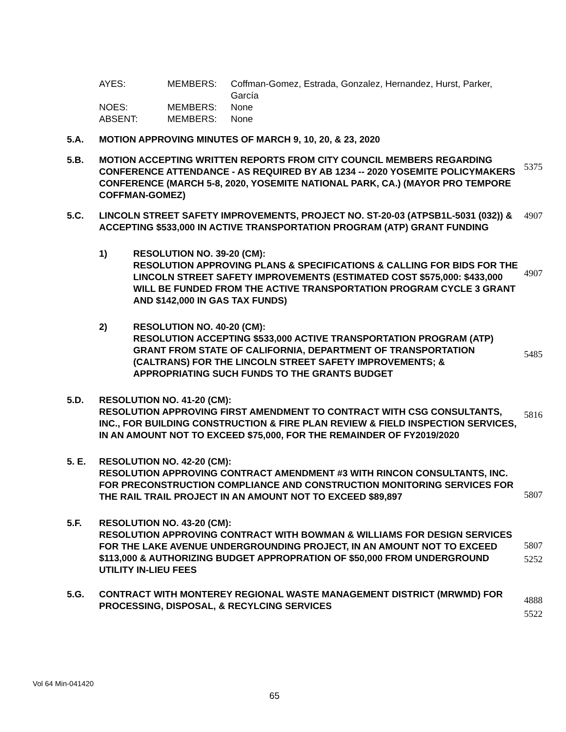| AYES: | MEMBERS: | Coffman-Gomez, Estrada, Gonzalez, Hernandez, Hurst, Parker, García |
| NOES: | MEMBERS: | None |
| ABSENT: | MEMBERS: | None |
5.A. MOTION APPROVING MINUTES OF MARCH 9, 10, 20, & 23, 2020
5.B. MOTION ACCEPTING WRITTEN REPORTS FROM CITY COUNCIL MEMBERS REGARDING CONFERENCE ATTENDANCE - AS REQUIRED BY AB 1234 -- 2020 YOSEMITE POLICYMAKERS CONFERENCE (MARCH 5-8, 2020, YOSEMITE NATIONAL PARK, CA.) (MAYOR PRO TEMPORE COFFMAN-GOMEZ)
5375
5.C. LINCOLN STREET SAFETY IMPROVEMENTS, PROJECT NO. ST-20-03 (ATPSB1L-5031 (032)) & ACCEPTING $533,000 IN ACTIVE TRANSPORTATION PROGRAM (ATP) GRANT FUNDING
4907
1) RESOLUTION NO. 39-20 (CM):
RESOLUTION APPROVING PLANS & SPECIFICATIONS & CALLING FOR BIDS FOR THE LINCOLN STREET SAFETY IMPROVEMENTS (ESTIMATED COST $575,000: $433,000 WILL BE FUNDED FROM THE ACTIVE TRANSPORTATION PROGRAM CYCLE 3 GRANT AND $142,000 IN GAS TAX FUNDS)
4907
2) RESOLUTION NO. 40-20 (CM):
RESOLUTION ACCEPTING $533,000 ACTIVE TRANSPORTATION PROGRAM (ATP) GRANT FROM STATE OF CALIFORNIA, DEPARTMENT OF TRANSPORTATION (CALTRANS) FOR THE LINCOLN STREET SAFETY IMPROVEMENTS; & APPROPRIATING SUCH FUNDS TO THE GRANTS BUDGET
5485
5.D. RESOLUTION NO. 41-20 (CM):
RESOLUTION APPROVING FIRST AMENDMENT TO CONTRACT WITH CSG CONSULTANTS, INC., FOR BUILDING CONSTRUCTION & FIRE PLAN REVIEW & FIELD INSPECTION SERVICES, IN AN AMOUNT NOT TO EXCEED $75,000, FOR THE REMAINDER OF FY2019/2020
5816
5. E. RESOLUTION NO. 42-20 (CM):
RESOLUTION APPROVING CONTRACT AMENDMENT #3 WITH RINCON CONSULTANTS, INC. FOR PRECONSTRUCTION COMPLIANCE AND CONSTRUCTION MONITORING SERVICES FOR THE RAIL TRAIL PROJECT IN AN AMOUNT NOT TO EXCEED $89,897
5807
5.F. RESOLUTION NO. 43-20 (CM):
RESOLUTION APPROVING CONTRACT WITH BOWMAN & WILLIAMS FOR DESIGN SERVICES FOR THE LAKE AVENUE UNDERGROUNDING PROJECT, IN AN AMOUNT NOT TO EXCEED $113,000 & AUTHORIZING BUDGET APPROPRATION OF $50,000 FROM UNDERGROUND UTILITY IN-LIEU FEES
5807
5252
5.G. CONTRACT WITH MONTEREY REGIONAL WASTE MANAGEMENT DISTRICT (MRWMD) FOR PROCESSING, DISPOSAL, & RECYLCING SERVICES
4888
5522
Vol 64 Min-041420
65